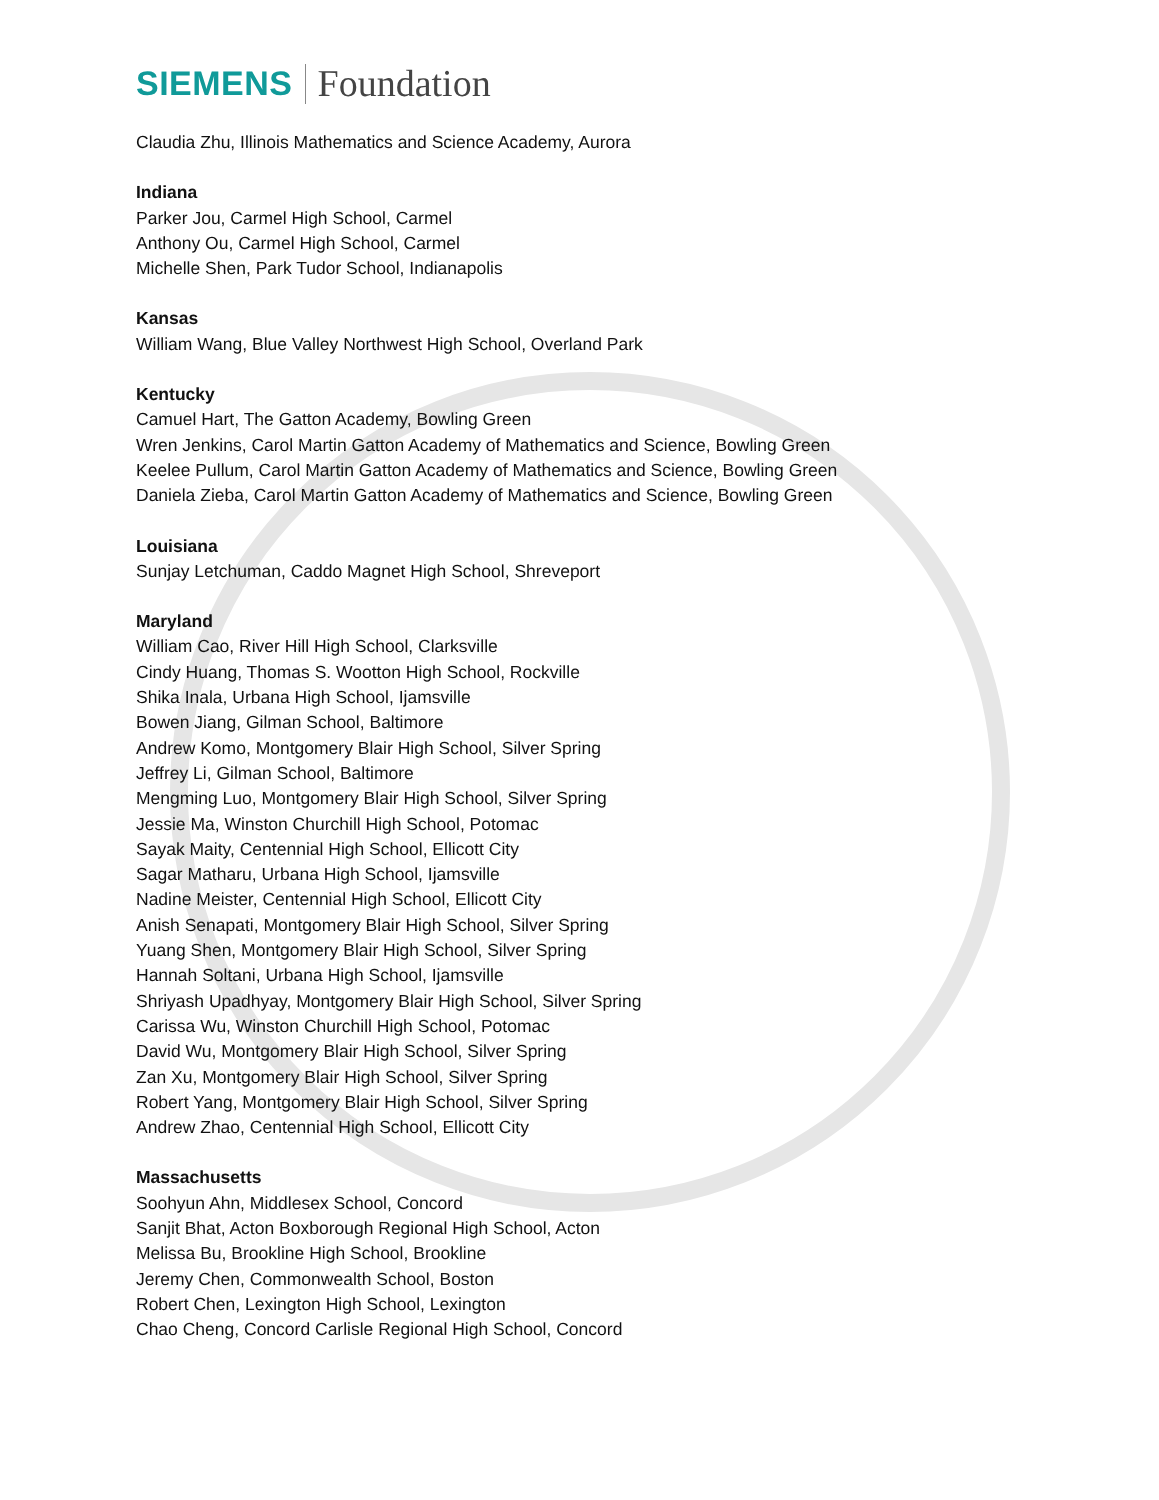SIEMENS Foundation
Claudia Zhu, Illinois Mathematics and Science Academy, Aurora
Indiana
Parker Jou, Carmel High School, Carmel
Anthony Ou, Carmel High School, Carmel
Michelle Shen, Park Tudor School, Indianapolis
Kansas
William Wang, Blue Valley Northwest High School, Overland Park
Kentucky
Camuel Hart, The Gatton Academy, Bowling Green
Wren Jenkins, Carol Martin Gatton Academy of Mathematics and Science, Bowling Green
Keelee Pullum, Carol Martin Gatton Academy of Mathematics and Science, Bowling Green
Daniela Zieba, Carol Martin Gatton Academy of Mathematics and Science, Bowling Green
Louisiana
Sunjay Letchuman, Caddo Magnet High School, Shreveport
Maryland
William Cao, River Hill High School, Clarksville
Cindy Huang, Thomas S. Wootton High School, Rockville
Shika Inala, Urbana High School, Ijamsville
Bowen Jiang, Gilman School, Baltimore
Andrew Komo, Montgomery Blair High School, Silver Spring
Jeffrey Li, Gilman School, Baltimore
Mengming Luo, Montgomery Blair High School, Silver Spring
Jessie Ma, Winston Churchill High School, Potomac
Sayak Maity, Centennial High School, Ellicott City
Sagar Matharu, Urbana High School, Ijamsville
Nadine Meister, Centennial High School, Ellicott City
Anish Senapati, Montgomery Blair High School, Silver Spring
Yuang Shen, Montgomery Blair High School, Silver Spring
Hannah Soltani, Urbana High School, Ijamsville
Shriyash Upadhyay, Montgomery Blair High School, Silver Spring
Carissa Wu, Winston Churchill High School, Potomac
David Wu, Montgomery Blair High School, Silver Spring
Zan Xu, Montgomery Blair High School, Silver Spring
Robert Yang, Montgomery Blair High School, Silver Spring
Andrew Zhao, Centennial High School, Ellicott City
Massachusetts
Soohyun Ahn, Middlesex School, Concord
Sanjit Bhat, Acton Boxborough Regional High School, Acton
Melissa Bu, Brookline High School, Brookline
Jeremy Chen, Commonwealth School, Boston
Robert Chen, Lexington High School, Lexington
Chao Cheng, Concord Carlisle Regional High School, Concord